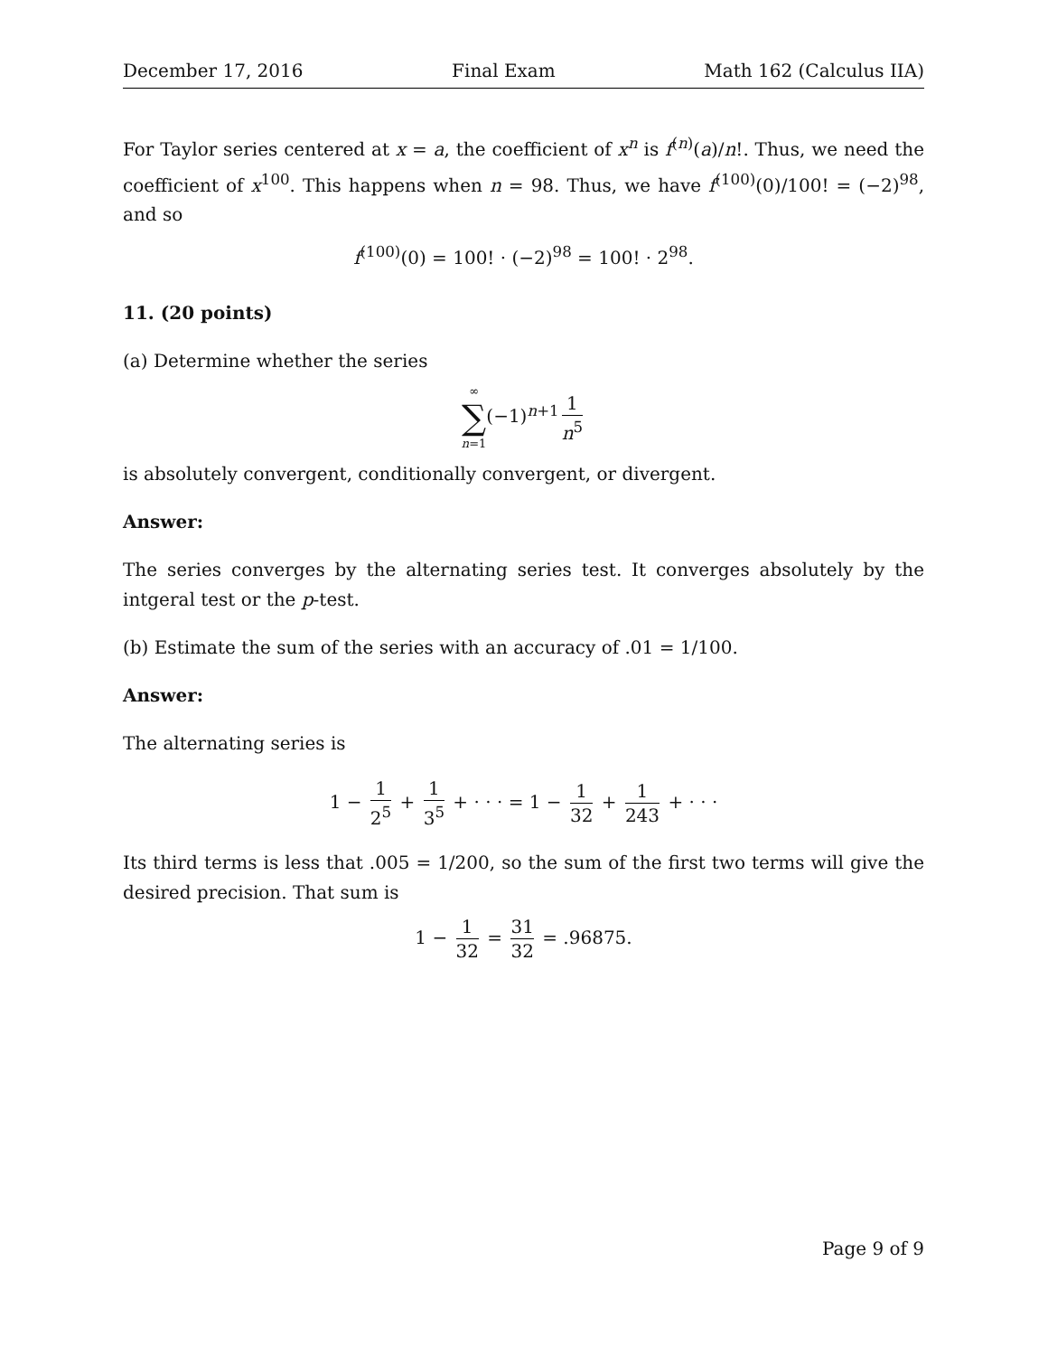December 17, 2016 Final Exam Math 162 (Calculus IIA)
For Taylor series centered at x = a, the coefficient of x<sup>n</sup> is f<sup>(n)</sup>(a)/n!. Thus, we need the coefficient of x<sup>100</sup>. This happens when n = 98. Thus, we have f<sup>(100)</sup>(0)/100! = (−2)<sup>98</sup>, and so
f<sup>(100)</sup>(0) = 100! · (−2)<sup>98</sup> = 100! · 2<sup>98</sup>.
11. (20 points)
(a) Determine whether the series
∞ ∑ n=1(−1)<sup>n+1</sup> 1 n<sup>5</sup>
is absolutely convergent, conditionally convergent, or divergent.
Answer:
The series converges by the alternating series test. It converges absolutely by the intgeral test or the p-test.
(b) Estimate the sum of the series with an accuracy of .01 = 1/100.
Answer:
The alternating series is
1 − 1 2<sup>5</sup> + 1 3<sup>5</sup> + · · · = 1 − 1 32 + 1 243 + · · ·
Its third terms is less that .005 = 1/200, so the sum of the first two terms will give the desired precision. That sum is
1 − 1 32 = 31 32 = .96875.
Page 9 of 9